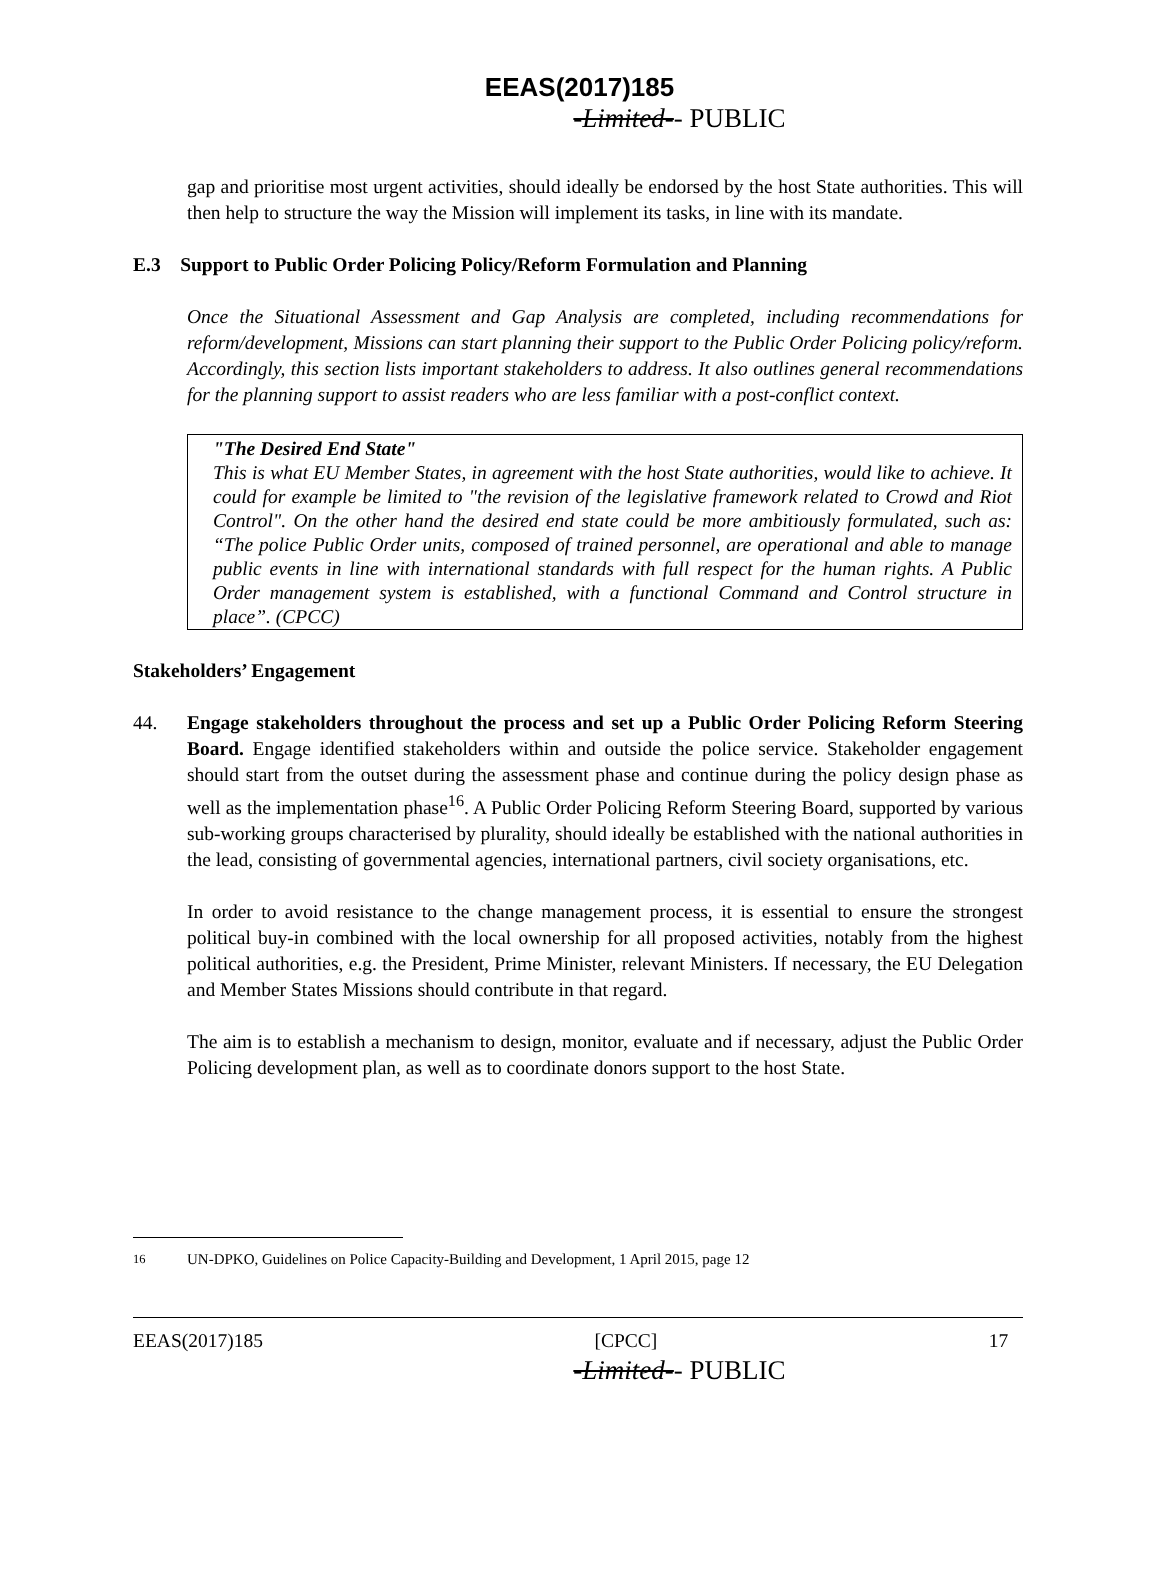EEAS(2017)185
-Limited-- PUBLIC
gap and prioritise most urgent activities, should ideally be endorsed by the host State authorities. This will then help to structure the way the Mission will implement its tasks, in line with its mandate.
E.3 Support to Public Order Policing Policy/Reform Formulation and Planning
Once the Situational Assessment and Gap Analysis are completed, including recommendations for reform/development, Missions can start planning their support to the Public Order Policing policy/reform. Accordingly, this section lists important stakeholders to address. It also outlines general recommendations for the planning support to assist readers who are less familiar with a post-conflict context.
"The Desired End State"
This is what EU Member States, in agreement with the host State authorities, would like to achieve. It could for example be limited to "the revision of the legislative framework related to Crowd and Riot Control". On the other hand the desired end state could be more ambitiously formulated, such as: “The police Public Order units, composed of trained personnel, are operational and able to manage public events in line with international standards with full respect for the human rights. A Public Order management system is established, with a functional Command and Control structure in place”. (CPCC)
Stakeholders’ Engagement
44. Engage stakeholders throughout the process and set up a Public Order Policing Reform Steering Board. Engage identified stakeholders within and outside the police service. Stakeholder engagement should start from the outset during the assessment phase and continue during the policy design phase as well as the implementation phase<sup>16</sup>. A Public Order Policing Reform Steering Board, supported by various sub-working groups characterised by plurality, should ideally be established with the national authorities in the lead, consisting of governmental agencies, international partners, civil society organisations, etc.
In order to avoid resistance to the change management process, it is essential to ensure the strongest political buy-in combined with the local ownership for all proposed activities, notably from the highest political authorities, e.g. the President, Prime Minister, relevant Ministers. If necessary, the EU Delegation and Member States Missions should contribute in that regard.
The aim is to establish a mechanism to design, monitor, evaluate and if necessary, adjust the Public Order Policing development plan, as well as to coordinate donors support to the host State.
<sup>16</sup> UN-DPKO, Guidelines on Police Capacity-Building and Development, 1 April 2015, page 12
EEAS(2017)185 [CPCC] 17
-Limited-- PUBLIC